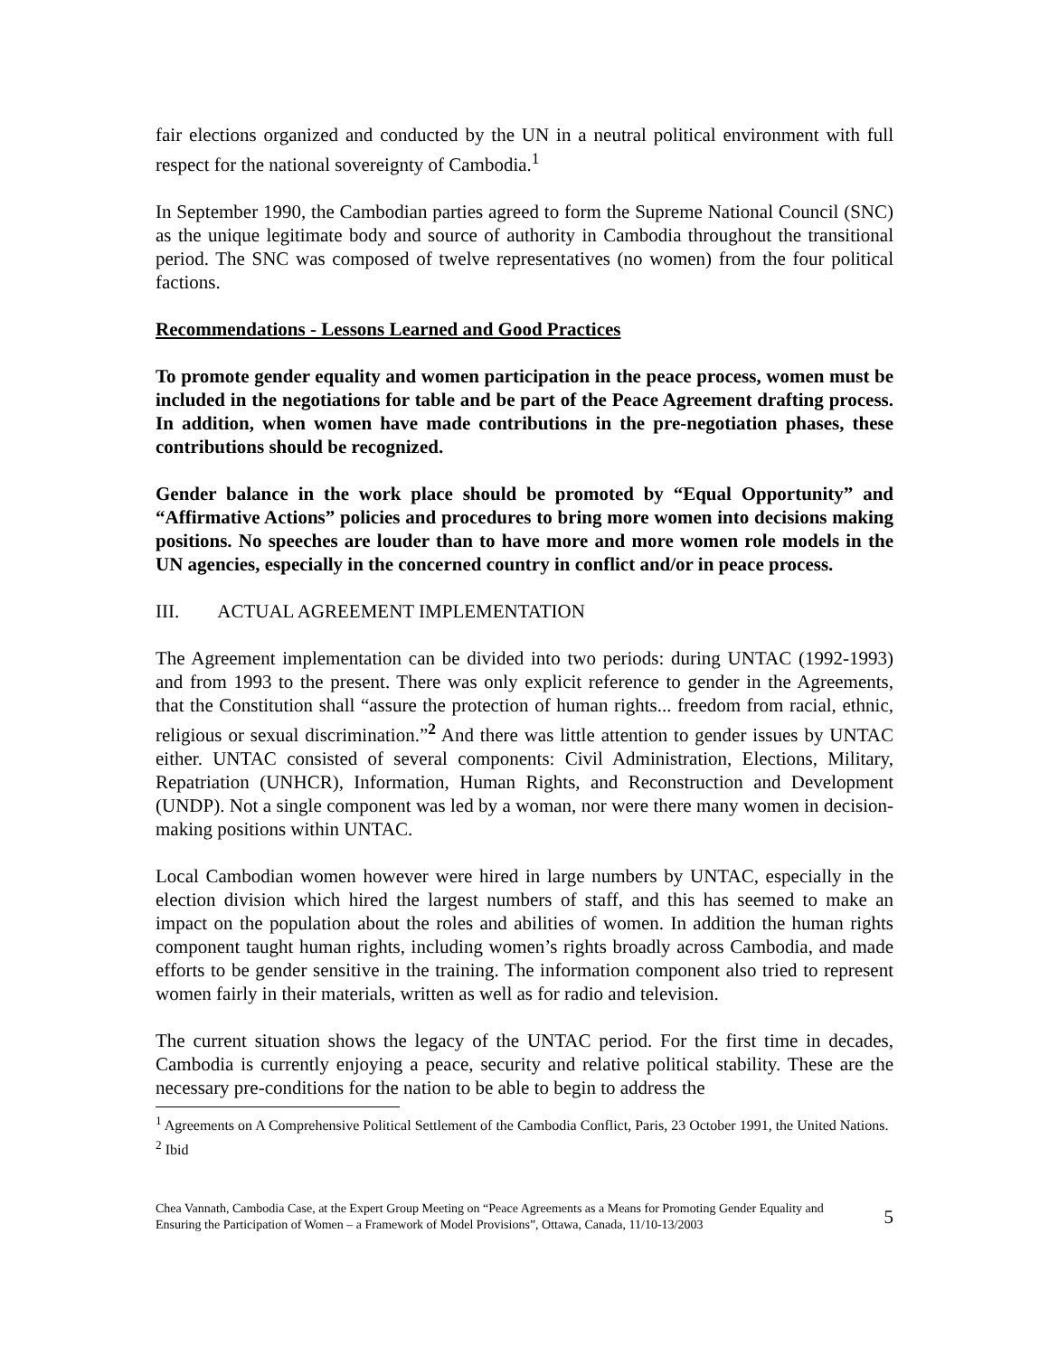fair elections organized and conducted by the UN in a neutral political environment with full respect for the national sovereignty of Cambodia.<sup>1</sup>
In September 1990, the Cambodian parties agreed to form the Supreme National Council (SNC) as the unique legitimate body and source of authority in Cambodia throughout the transitional period. The SNC was composed of twelve representatives (no women) from the four political factions.
Recommendations - Lessons Learned and Good Practices
To promote gender equality and women participation in the peace process, women must be included in the negotiations for table and be part of the Peace Agreement drafting process. In addition, when women have made contributions in the pre-negotiation phases, these contributions should be recognized.
Gender balance in the work place should be promoted by “Equal Opportunity” and “Affirmative Actions” policies and procedures to bring more women into decisions making positions. No speeches are louder than to have more and more women role models in the UN agencies, especially in the concerned country in conflict and/or in peace process.
III. ACTUAL AGREEMENT IMPLEMENTATION
The Agreement implementation can be divided into two periods: during UNTAC (1992-1993) and from 1993 to the present. There was only explicit reference to gender in the Agreements, that the Constitution shall “assure the protection of human rights... freedom from racial, ethnic, religious or sexual discrimination.”<sup>2</sup> And there was little attention to gender issues by UNTAC either. UNTAC consisted of several components: Civil Administration, Elections, Military, Repatriation (UNHCR), Information, Human Rights, and Reconstruction and Development (UNDP). Not a single component was led by a woman, nor were there many women in decision-making positions within UNTAC.
Local Cambodian women however were hired in large numbers by UNTAC, especially in the election division which hired the largest numbers of staff, and this has seemed to make an impact on the population about the roles and abilities of women. In addition the human rights component taught human rights, including women’s rights broadly across Cambodia, and made efforts to be gender sensitive in the training. The information component also tried to represent women fairly in their materials, written as well as for radio and television.
The current situation shows the legacy of the UNTAC period. For the first time in decades, Cambodia is currently enjoying a peace, security and relative political stability. These are the necessary pre-conditions for the nation to be able to begin to address the
<sup>1</sup> Agreements on A Comprehensive Political Settlement of the Cambodia Conflict, Paris, 23 October 1991, the United Nations.
<sup>2</sup> Ibid
Chea Vannath, Cambodia Case, at the Expert Group Meeting on “Peace Agreements as a Means for Promoting Gender Equality and Ensuring the Participation of Women – a Framework of Model Provisions”, Ottawa, Canada, 11/10-13/2003
5